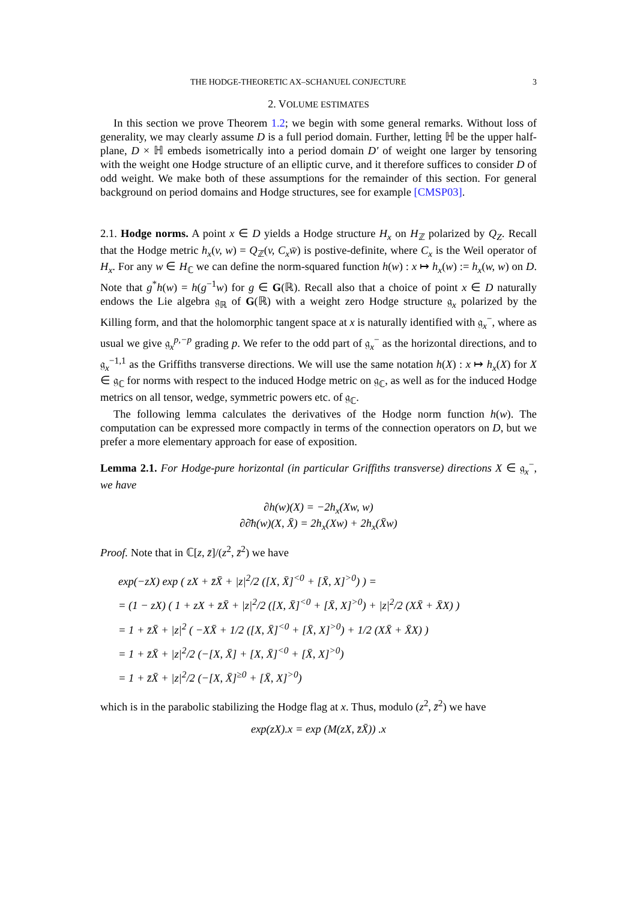THE HODGE-THEORETIC AX–SCHANUEL CONJECTURE 3
2. VOLUME ESTIMATES
In this section we prove Theorem 1.2; we begin with some general remarks. Without loss of generality, we may clearly assume D is a full period domain. Further, letting ℍ be the upper half-plane, D × ℍ embeds isometrically into a period domain D′ of weight one larger by tensoring with the weight one Hodge structure of an elliptic curve, and it therefore suffices to consider D of odd weight. We make both of these assumptions for the remainder of this section. For general background on period domains and Hodge structures, see for example [CMSP03].
2.1. Hodge norms. A point x ∈ D yields a Hodge structure H<sub>x</sub> on H<sub>ℤ</sub> polarized by Q<sub>Z</sub>. Recall that the Hodge metric h<sub>x</sub>(v, w) = Q<sub>ℤ</sub>(v, C<sub>x</sub>w̄) is postive-definite, where C<sub>x</sub> is the Weil operator of H<sub>x</sub>. For any w ∈ H<sub>ℂ</sub> we can define the norm-squared function h(w) : x ↦ h<sub>x</sub>(w) := h<sub>x</sub>(w, w) on D. Note that g<sup>*</sup>h(w) = h(g<sup>−1</sup>w) for g ∈ G(ℝ). Recall also that a choice of point x ∈ D naturally endows the Lie algebra 𝔤<sub>ℝ</sub> of G(ℝ) with a weight zero Hodge structure 𝔤<sub>x</sub> polarized by the Killing form, and that the holomorphic tangent space at x is naturally identified with 𝔤<sub>x</sub><sup>−</sup>, where as usual we give 𝔤<sub>x</sub><sup>p,−p</sup> grading p. We refer to the odd part of 𝔤<sub>x</sub><sup>−</sup> as the horizontal directions, and to 𝔤<sub>x</sub><sup>−1,1</sup> as the Griffiths transverse directions. We will use the same notation h(X) : x ↦ h<sub>x</sub>(X) for X ∈ 𝔤<sub>ℂ</sub> for norms with respect to the induced Hodge metric on 𝔤<sub>ℂ</sub>, as well as for the induced Hodge metrics on all tensor, wedge, symmetric powers etc. of 𝔤<sub>ℂ</sub>.
The following lemma calculates the derivatives of the Hodge norm function h(w). The computation can be expressed more compactly in terms of the connection operators on D, but we prefer a more elementary approach for ease of exposition.
Lemma 2.1. For Hodge-pure horizontal (in particular Griffiths transverse) directions X ∈ 𝔤<sub>x</sub><sup>−</sup>, we have
∂h(w)(X) = −2h<sub>x</sub>(Xw, w)
∂∂̄h(w)(X, X̄) = 2h<sub>x</sub>(Xw) + 2h<sub>x</sub>(X̄w)
Proof. Note that in ℂ[z, z̄]/(z<sup>2</sup>, z̄<sup>2</sup>) we have
exp(−zX) exp ( zX + z̄X̄ + |z|<sup>2</sup>/2 ([X, X̄]<sup><0</sup> + [X̄, X]<sup>>0</sup>) ) =
= (1 − zX) ( 1 + zX + z̄X̄ + |z|<sup>2</sup>/2 ([X, X̄]<sup><0</sup> + [X̄, X]<sup>>0</sup>) + |z|<sup>2</sup>/2 (XX̄ + X̄X) )
= 1 + z̄X̄ + |z|<sup>2</sup> ( −XX̄ + 1/2 ([X, X̄]<sup><0</sup> + [X̄, X]<sup>>0</sup>) + 1/2 (XX̄ + X̄X) )
= 1 + z̄X̄ + |z|<sup>2</sup>/2 (−[X, X̄] + [X, X̄]<sup><0</sup> + [X̄, X]<sup>>0</sup>)
= 1 + z̄X̄ + |z|<sup>2</sup>/2 (−[X, X̄]<sup>≥0</sup> + [X̄, X]<sup>>0</sup>)
which is in the parabolic stabilizing the Hodge flag at x. Thus, modulo (z<sup>2</sup>, z̄<sup>2</sup>) we have
exp(zX).x = exp (M(zX, z̄X̄)) .x